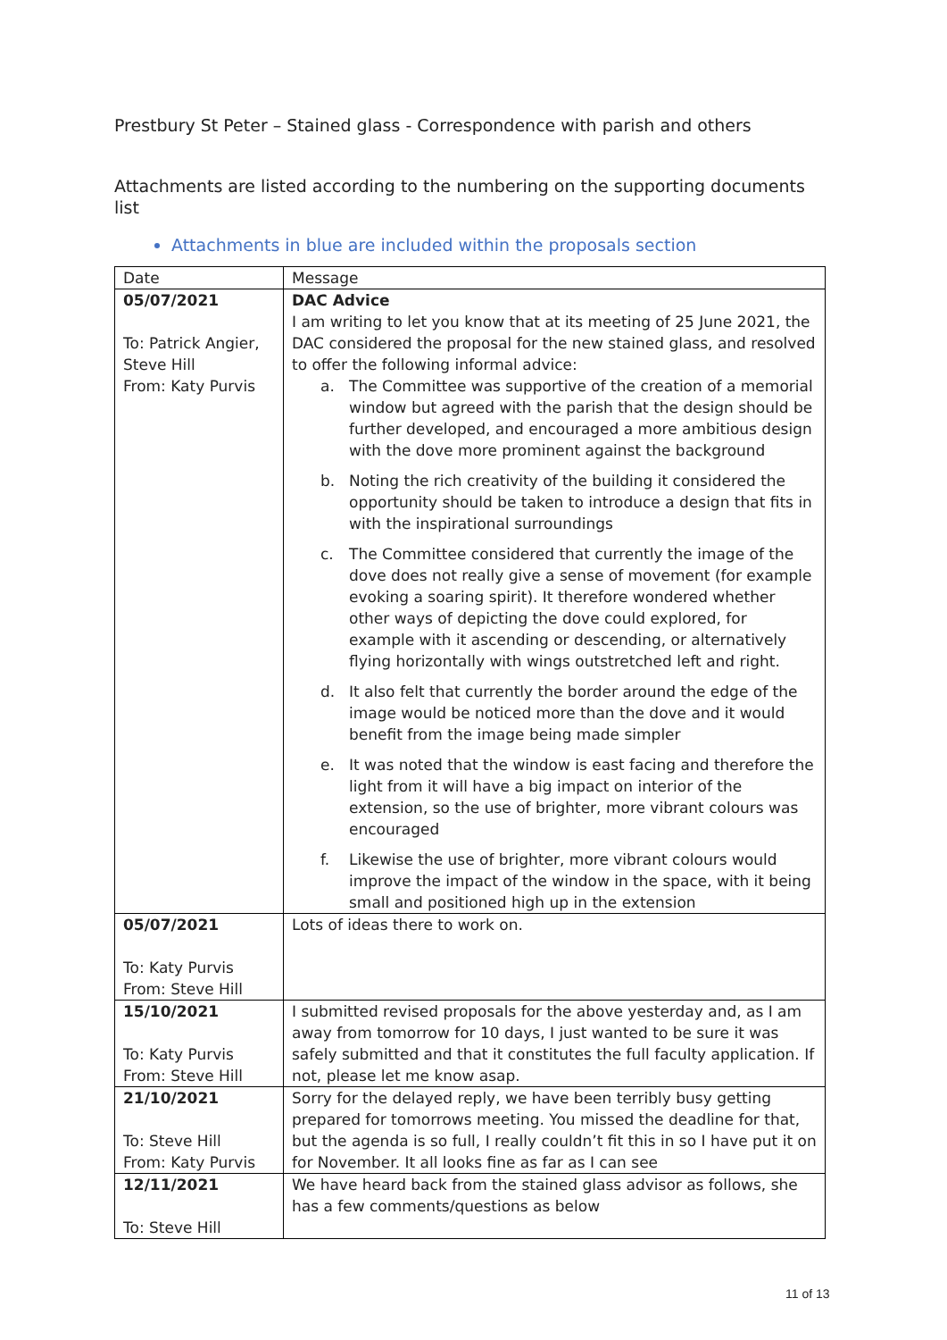Prestbury St Peter – Stained glass - Correspondence with parish and others
Attachments are listed according to the numbering on the supporting documents list
Attachments in blue are included within the proposals section
| Date | Message |
| 05/07/2021 To: Patrick Angier, Steve Hill From: Katy Purvis | DAC Advice I am writing to let you know that at its meeting of 25 June 2021, the DAC considered the proposal for the new stained glass, and resolved to offer the following informal advice: a. The Committee was supportive of the creation of a memorial window but agreed with the parish that the design should be further developed, and encouraged a more ambitious design with the dove more prominent against the background b. Noting the rich creativity of the building it considered the opportunity should be taken to introduce a design that fits in with the inspirational surroundings c. The Committee considered that currently the image of the dove does not really give a sense of movement (for example evoking a soaring spirit). It therefore wondered whether other ways of depicting the dove could explored, for example with it ascending or descending, or alternatively flying horizontally with wings outstretched left and right. d. It also felt that currently the border around the edge of the image would be noticed more than the dove and it would benefit from the image being made simpler e. It was noted that the window is east facing and therefore the light from it will have a big impact on interior of the extension, so the use of brighter, more vibrant colours was encouraged f. Likewise the use of brighter, more vibrant colours would improve the impact of the window in the space, with it being small and positioned high up in the extension |
| 05/07/2021 To: Katy Purvis From: Steve Hill | Lots of ideas there to work on. |
| 15/10/2021 To: Katy Purvis From: Steve Hill | I submitted revised proposals for the above yesterday and, as I am away from tomorrow for 10 days, I just wanted to be sure it was safely submitted and that it constitutes the full faculty application. If not, please let me know asap. |
| 21/10/2021 To: Steve Hill From: Katy Purvis | Sorry for the delayed reply, we have been terribly busy getting prepared for tomorrows meeting. You missed the deadline for that, but the agenda is so full, I really couldn’t fit this in so I have put it on for November. It all looks fine as far as I can see |
| 12/11/2021 To: Steve Hill | We have heard back from the stained glass advisor as follows, she has a few comments/questions as below |
11 of 13